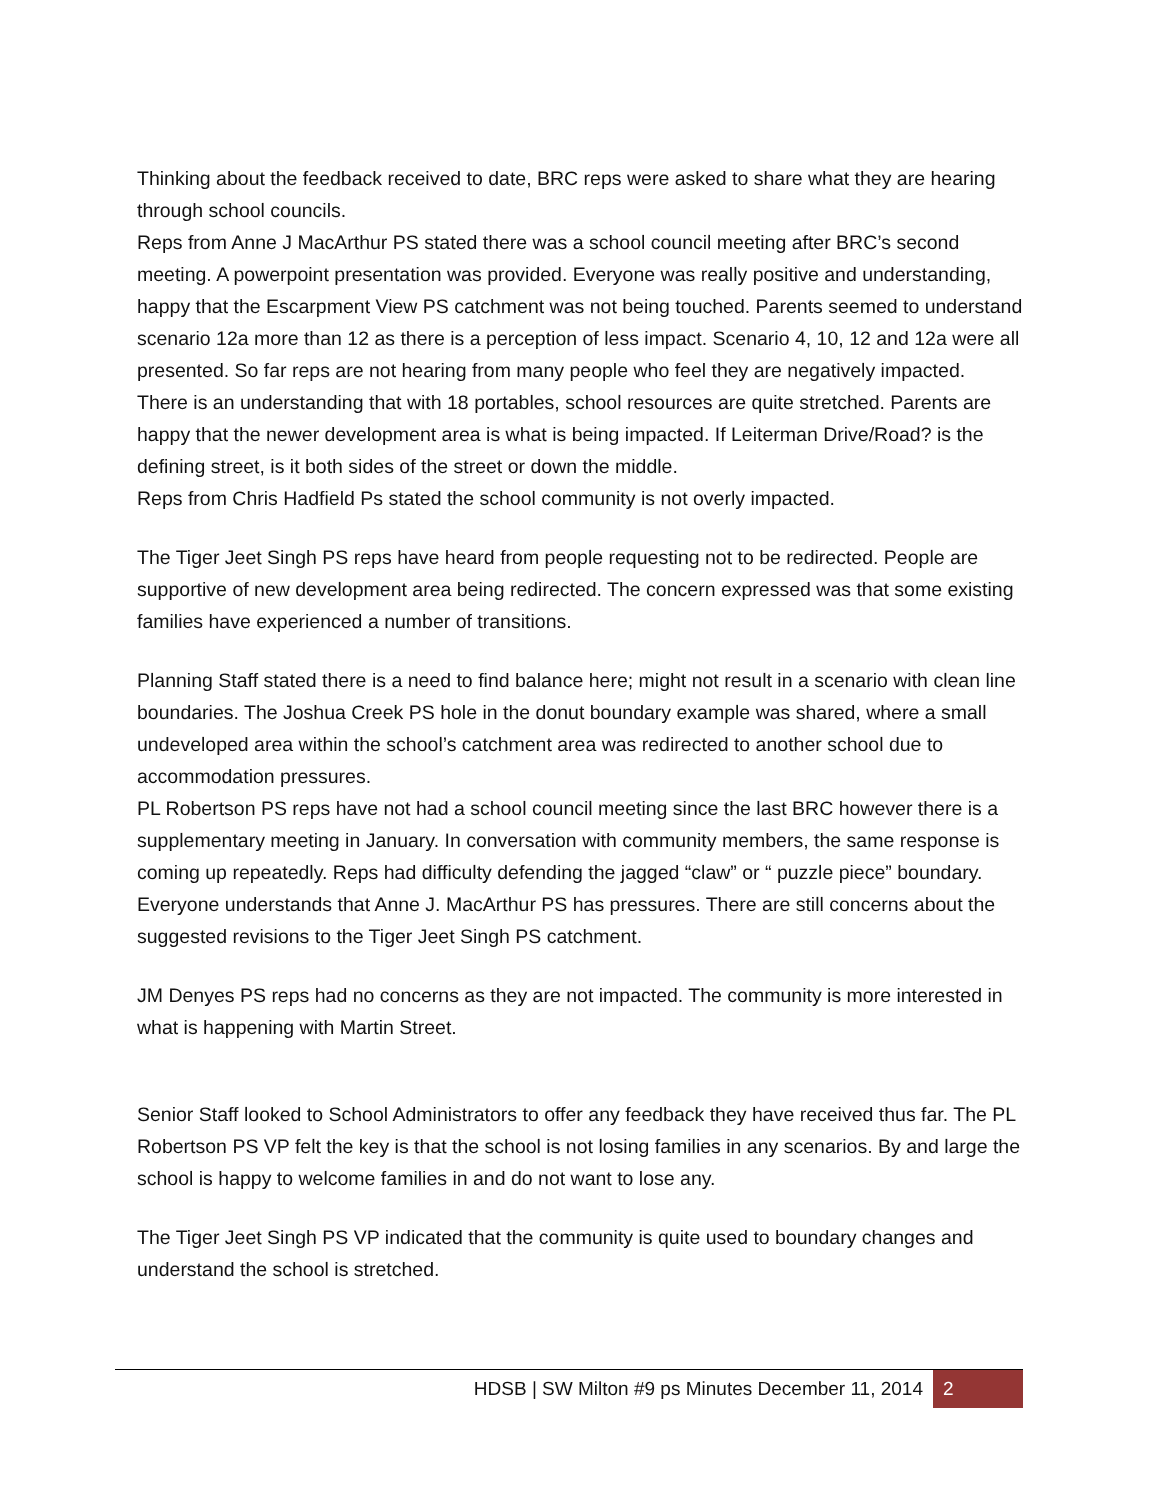Thinking about the feedback received to date, BRC reps were asked to share what they are hearing through school councils.
Reps from Anne J MacArthur PS stated there was a school council meeting after BRC’s second meeting. A powerpoint presentation was provided. Everyone was really positive and understanding, happy that the Escarpment View PS catchment was not being touched. Parents seemed to understand scenario 12a more than 12 as there is a perception of less impact. Scenario 4, 10, 12 and 12a were all presented. So far reps are not hearing from many people who feel they are negatively impacted.
There is an understanding that with 18 portables, school resources are quite stretched. Parents are happy that the newer development area is what is being impacted. If Leiterman Drive/Road? is the defining street, is it both sides of the street or down the middle.
Reps from Chris Hadfield Ps stated the school community is not overly impacted.
The Tiger Jeet Singh PS reps have heard from people requesting not to be redirected. People are supportive of new development area being redirected. The concern expressed was that some existing families have experienced a number of transitions.
Planning Staff stated there is a need to find balance here; might not result in a scenario with clean line boundaries. The Joshua Creek PS hole in the donut boundary example was shared, where a small undeveloped area within the school’s catchment area was redirected to another school due to accommodation pressures.
PL Robertson PS reps have not had a school council meeting since the last BRC however there is a supplementary meeting in January. In conversation with community members, the same response is coming up repeatedly. Reps had difficulty defending the jagged “claw” or “ puzzle piece” boundary. Everyone understands that Anne J. MacArthur PS has pressures. There are still concerns about the suggested revisions to the Tiger Jeet Singh PS catchment.
JM Denyes PS reps had no concerns as they are not impacted. The community is more interested in what is happening with Martin Street.
Senior Staff looked to School Administrators to offer any feedback they have received thus far. The PL Robertson PS VP felt the key is that the school is not losing families in any scenarios. By and large the school is happy to welcome families in and do not want to lose any.
The Tiger Jeet Singh PS VP indicated that the community is quite used to boundary changes and understand the school is stretched.
HDSB | SW Milton #9 ps Minutes December 11, 2014 2